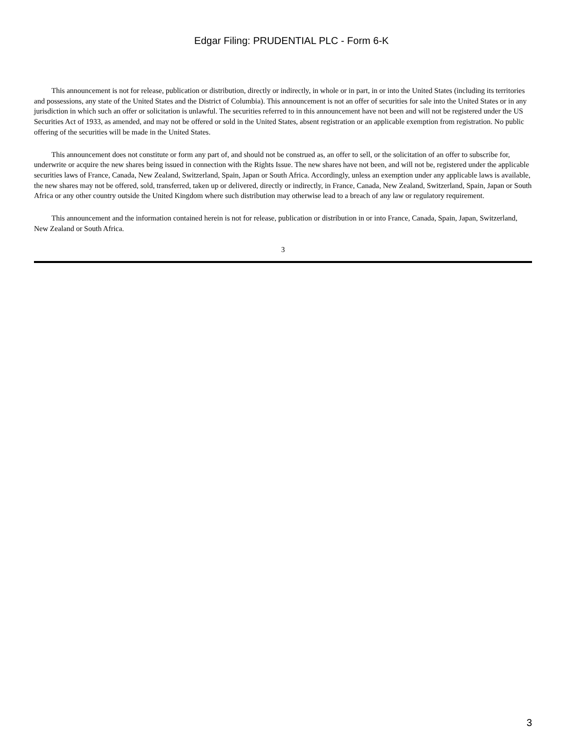Edgar Filing: PRUDENTIAL PLC - Form 6-K
This announcement is not for release, publication or distribution, directly or indirectly, in whole or in part, in or into the United States (including its territories and possessions, any state of the United States and the District of Columbia). This announcement is not an offer of securities for sale into the United States or in any jurisdiction in which such an offer or solicitation is unlawful. The securities referred to in this announcement have not been and will not be registered under the US Securities Act of 1933, as amended, and may not be offered or sold in the United States, absent registration or an applicable exemption from registration. No public offering of the securities will be made in the United States.
This announcement does not constitute or form any part of, and should not be construed as, an offer to sell, or the solicitation of an offer to subscribe for, underwrite or acquire the new shares being issued in connection with the Rights Issue. The new shares have not been, and will not be, registered under the applicable securities laws of France, Canada, New Zealand, Switzerland, Spain, Japan or South Africa. Accordingly, unless an exemption under any applicable laws is available, the new shares may not be offered, sold, transferred, taken up or delivered, directly or indirectly, in France, Canada, New Zealand, Switzerland, Spain, Japan or South Africa or any other country outside the United Kingdom where such distribution may otherwise lead to a breach of any law or regulatory requirement.
This announcement and the information contained herein is not for release, publication or distribution in or into France, Canada, Spain, Japan, Switzerland, New Zealand or South Africa.
3
3